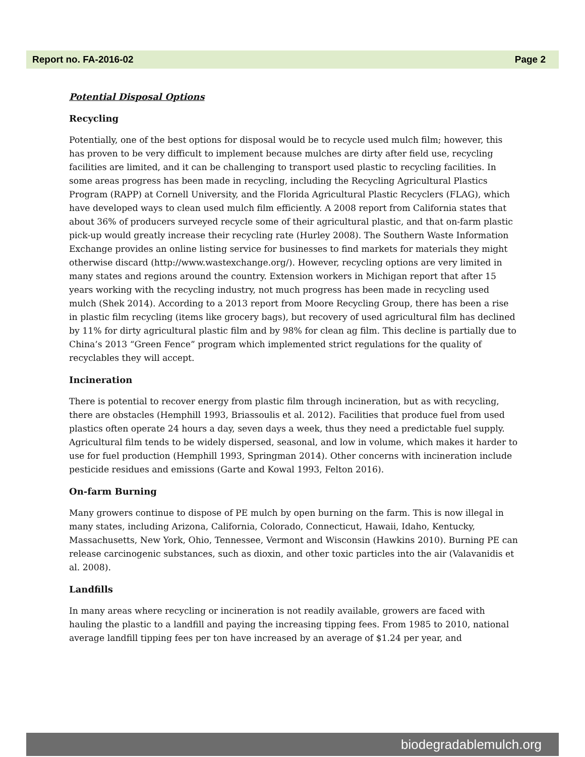Report no. FA-2016-02 Page 2
Potential Disposal Options
Recycling
Potentially, one of the best options for disposal would be to recycle used mulch film; however, this has proven to be very difficult to implement because mulches are dirty after field use, recycling facilities are limited, and it can be challenging to transport used plastic to recycling facilities. In some areas progress has been made in recycling, including the Recycling Agricultural Plastics Program (RAPP) at Cornell University, and the Florida Agricultural Plastic Recyclers (FLAG), which have developed ways to clean used mulch film efficiently. A 2008 report from California states that about 36% of producers surveyed recycle some of their agricultural plastic, and that on-farm plastic pick-up would greatly increase their recycling rate (Hurley 2008). The Southern Waste Information Exchange provides an online listing service for businesses to find markets for materials they might otherwise discard (http://www.wastexchange.org/). However, recycling options are very limited in many states and regions around the country. Extension workers in Michigan report that after 15 years working with the recycling industry, not much progress has been made in recycling used mulch (Shek 2014). According to a 2013 report from Moore Recycling Group, there has been a rise in plastic film recycling (items like grocery bags), but recovery of used agricultural film has declined by 11% for dirty agricultural plastic film and by 98% for clean ag film. This decline is partially due to China’s 2013 “Green Fence” program which implemented strict regulations for the quality of recyclables they will accept.
Incineration
There is potential to recover energy from plastic film through incineration, but as with recycling, there are obstacles (Hemphill 1993, Briassoulis et al. 2012). Facilities that produce fuel from used plastics often operate 24 hours a day, seven days a week, thus they need a predictable fuel supply. Agricultural film tends to be widely dispersed, seasonal, and low in volume, which makes it harder to use for fuel production (Hemphill 1993, Springman 2014). Other concerns with incineration include pesticide residues and emissions (Garte and Kowal 1993, Felton 2016).
On-farm Burning
Many growers continue to dispose of PE mulch by open burning on the farm. This is now illegal in many states, including Arizona, California, Colorado, Connecticut, Hawaii, Idaho, Kentucky, Massachusetts, New York, Ohio, Tennessee, Vermont and Wisconsin (Hawkins 2010). Burning PE can release carcinogenic substances, such as dioxin, and other toxic particles into the air (Valavanidis et al. 2008).
Landfills
In many areas where recycling or incineration is not readily available, growers are faced with hauling the plastic to a landfill and paying the increasing tipping fees. From 1985 to 2010, national average landfill tipping fees per ton have increased by an average of $1.24 per year, and
biodegradablemulch.org